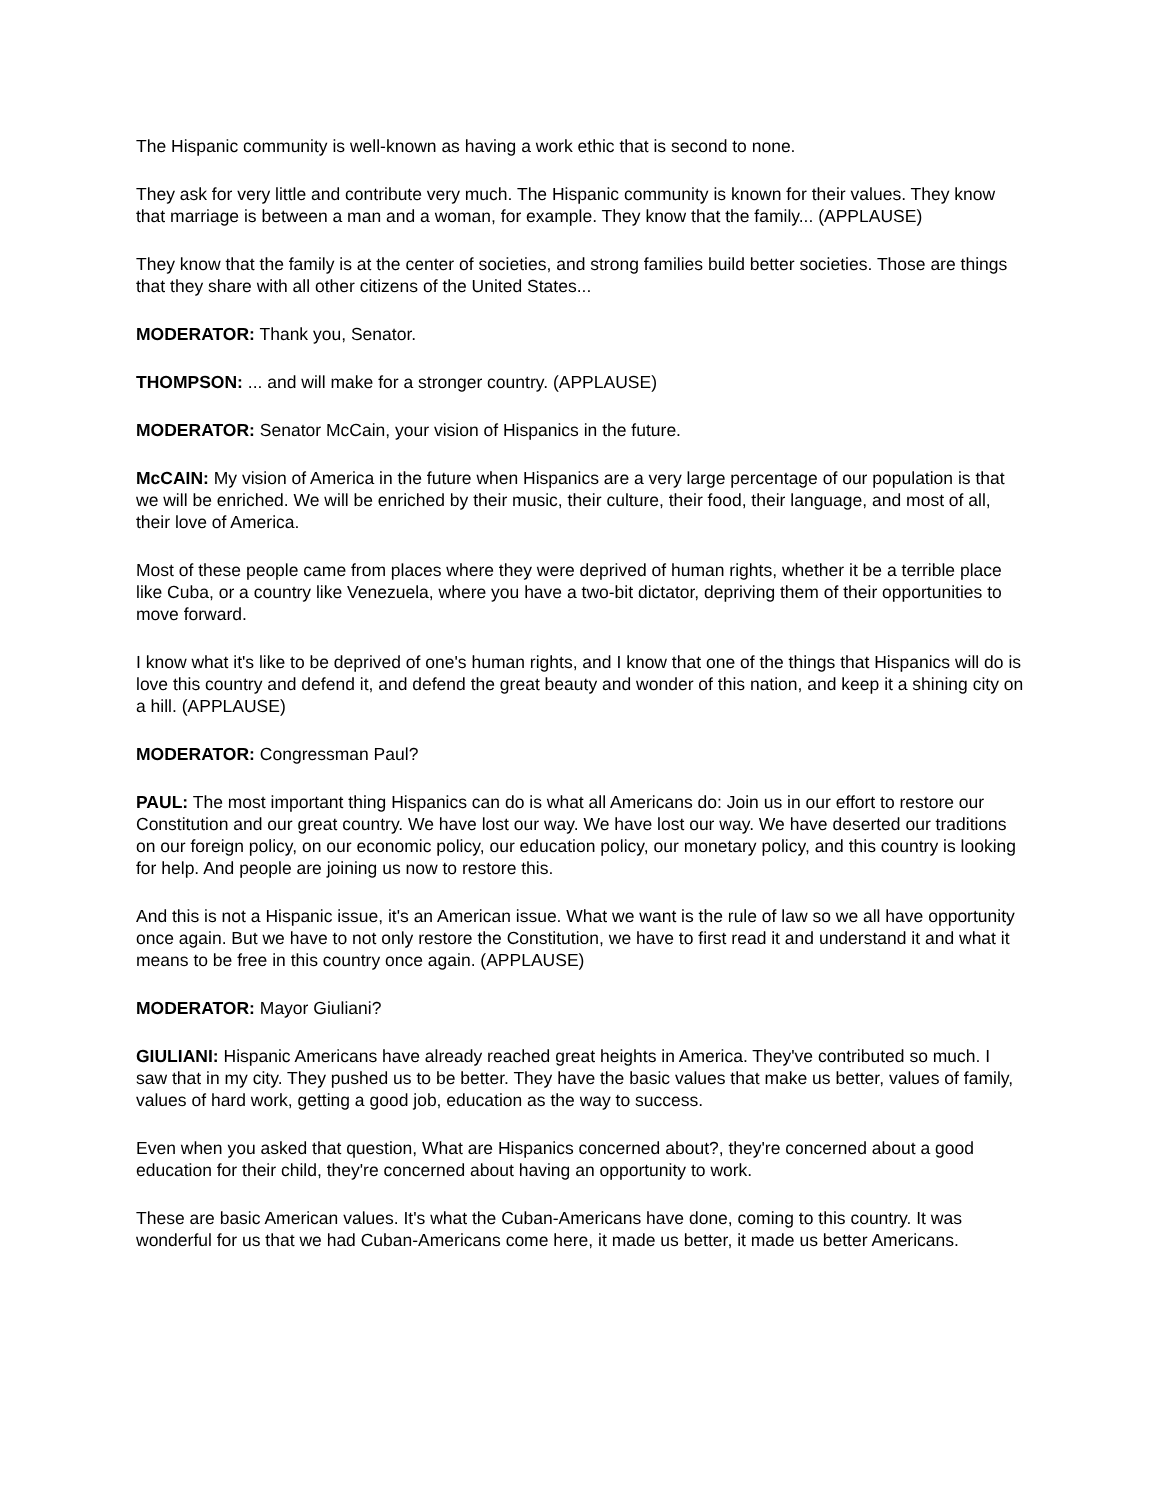The Hispanic community is well-known as having a work ethic that is second to none.
They ask for very little and contribute very much. The Hispanic community is known for their values. They know that marriage is between a man and a woman, for example. They know that the family... (APPLAUSE)
They know that the family is at the center of societies, and strong families build better societies. Those are things that they share with all other citizens of the United States...
MODERATOR: Thank you, Senator.
THOMPSON: ... and will make for a stronger country. (APPLAUSE)
MODERATOR: Senator McCain, your vision of Hispanics in the future.
McCAIN: My vision of America in the future when Hispanics are a very large percentage of our population is that we will be enriched. We will be enriched by their music, their culture, their food, their language, and most of all, their love of America.
Most of these people came from places where they were deprived of human rights, whether it be a terrible place like Cuba, or a country like Venezuela, where you have a two-bit dictator, depriving them of their opportunities to move forward.
I know what it's like to be deprived of one's human rights, and I know that one of the things that Hispanics will do is love this country and defend it, and defend the great beauty and wonder of this nation, and keep it a shining city on a hill. (APPLAUSE)
MODERATOR: Congressman Paul?
PAUL: The most important thing Hispanics can do is what all Americans do: Join us in our effort to restore our Constitution and our great country. We have lost our way. We have lost our way. We have deserted our traditions on our foreign policy, on our economic policy, our education policy, our monetary policy, and this country is looking for help. And people are joining us now to restore this.
And this is not a Hispanic issue, it's an American issue. What we want is the rule of law so we all have opportunity once again. But we have to not only restore the Constitution, we have to first read it and understand it and what it means to be free in this country once again. (APPLAUSE)
MODERATOR: Mayor Giuliani?
GIULIANI: Hispanic Americans have already reached great heights in America. They've contributed so much. I saw that in my city. They pushed us to be better. They have the basic values that make us better, values of family, values of hard work, getting a good job, education as the way to success.
Even when you asked that question, What are Hispanics concerned about?, they're concerned about a good education for their child, they're concerned about having an opportunity to work.
These are basic American values. It's what the Cuban-Americans have done, coming to this country. It was wonderful for us that we had Cuban-Americans come here, it made us better, it made us better Americans.